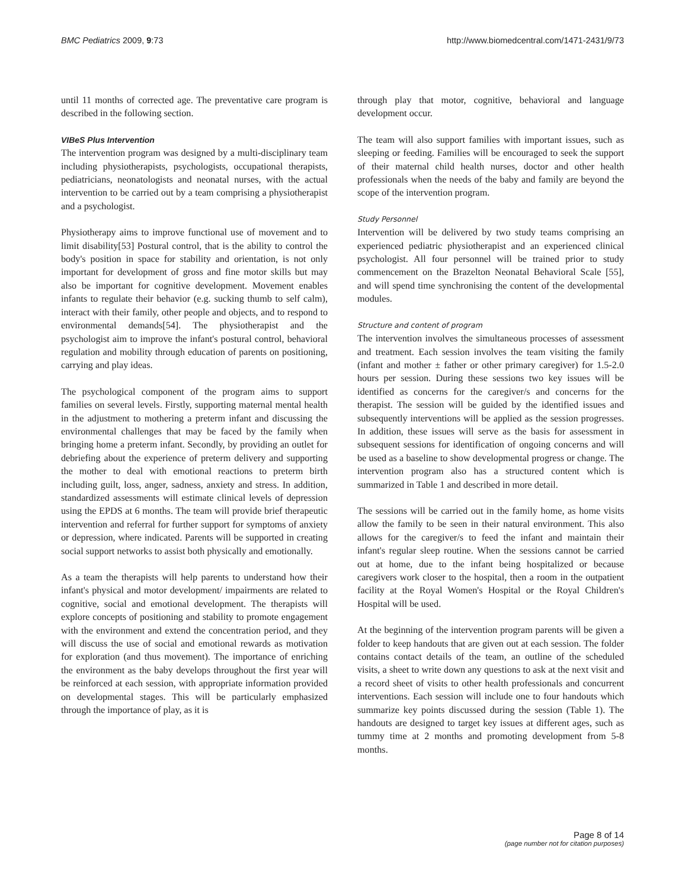BMC Pediatrics 2009, 9:73 http://www.biomedcentral.com/1471-2431/9/73
until 11 months of corrected age. The preventative care program is described in the following section.
VIBeS Plus Intervention
The intervention program was designed by a multi-disciplinary team including physiotherapists, psychologists, occupational therapists, pediatricians, neonatologists and neonatal nurses, with the actual intervention to be carried out by a team comprising a physiotherapist and a psychologist.
Physiotherapy aims to improve functional use of movement and to limit disability[53] Postural control, that is the ability to control the body's position in space for stability and orientation, is not only important for development of gross and fine motor skills but may also be important for cognitive development. Movement enables infants to regulate their behavior (e.g. sucking thumb to self calm), interact with their family, other people and objects, and to respond to environmental demands[54]. The physiotherapist and the psychologist aim to improve the infant's postural control, behavioral regulation and mobility through education of parents on positioning, carrying and play ideas.
The psychological component of the program aims to support families on several levels. Firstly, supporting maternal mental health in the adjustment to mothering a preterm infant and discussing the environmental challenges that may be faced by the family when bringing home a preterm infant. Secondly, by providing an outlet for debriefing about the experience of preterm delivery and supporting the mother to deal with emotional reactions to preterm birth including guilt, loss, anger, sadness, anxiety and stress. In addition, standardized assessments will estimate clinical levels of depression using the EPDS at 6 months. The team will provide brief therapeutic intervention and referral for further support for symptoms of anxiety or depression, where indicated. Parents will be supported in creating social support networks to assist both physically and emotionally.
As a team the therapists will help parents to understand how their infant's physical and motor development/ impairments are related to cognitive, social and emotional development. The therapists will explore concepts of positioning and stability to promote engagement with the environment and extend the concentration period, and they will discuss the use of social and emotional rewards as motivation for exploration (and thus movement). The importance of enriching the environment as the baby develops throughout the first year will be reinforced at each session, with appropriate information provided on developmental stages. This will be particularly emphasized through the importance of play, as it is
through play that motor, cognitive, behavioral and language development occur.
The team will also support families with important issues, such as sleeping or feeding. Families will be encouraged to seek the support of their maternal child health nurses, doctor and other health professionals when the needs of the baby and family are beyond the scope of the intervention program.
Study Personnel
Intervention will be delivered by two study teams comprising an experienced pediatric physiotherapist and an experienced clinical psychologist. All four personnel will be trained prior to study commencement on the Brazelton Neonatal Behavioral Scale [55], and will spend time synchronising the content of the developmental modules.
Structure and content of program
The intervention involves the simultaneous processes of assessment and treatment. Each session involves the team visiting the family (infant and mother ± father or other primary caregiver) for 1.5-2.0 hours per session. During these sessions two key issues will be identified as concerns for the caregiver/s and concerns for the therapist. The session will be guided by the identified issues and subsequently interventions will be applied as the session progresses. In addition, these issues will serve as the basis for assessment in subsequent sessions for identification of ongoing concerns and will be used as a baseline to show developmental progress or change. The intervention program also has a structured content which is summarized in Table 1 and described in more detail.
The sessions will be carried out in the family home, as home visits allow the family to be seen in their natural environment. This also allows for the caregiver/s to feed the infant and maintain their infant's regular sleep routine. When the sessions cannot be carried out at home, due to the infant being hospitalized or because caregivers work closer to the hospital, then a room in the outpatient facility at the Royal Women's Hospital or the Royal Children's Hospital will be used.
At the beginning of the intervention program parents will be given a folder to keep handouts that are given out at each session. The folder contains contact details of the team, an outline of the scheduled visits, a sheet to write down any questions to ask at the next visit and a record sheet of visits to other health professionals and concurrent interventions. Each session will include one to four handouts which summarize key points discussed during the session (Table 1). The handouts are designed to target key issues at different ages, such as tummy time at 2 months and promoting development from 5-8 months.
Page 8 of 14
(page number not for citation purposes)